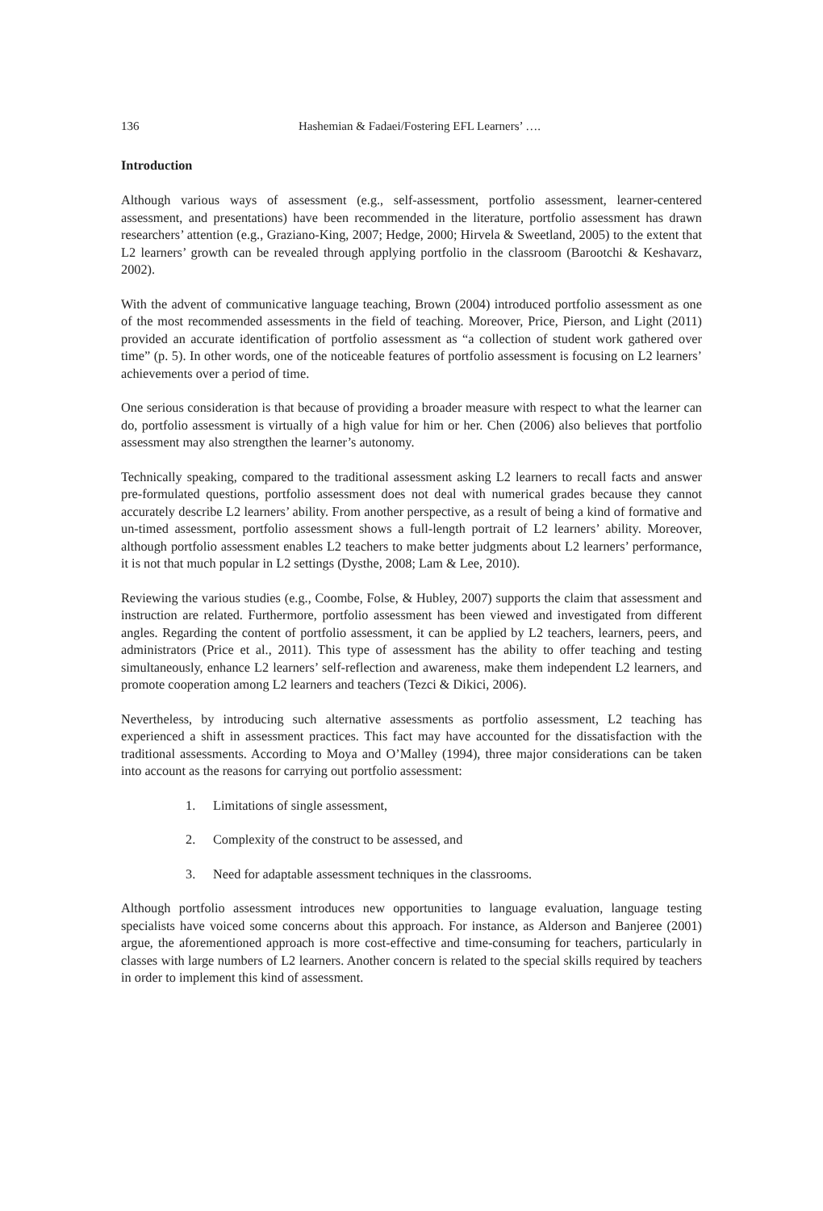136 Hashemian & Fadaei/Fostering EFL Learners’ ….
Introduction
Although various ways of assessment (e.g., self-assessment, portfolio assessment, learner-centered assessment, and presentations) have been recommended in the literature, portfolio assessment has drawn researchers’ attention (e.g., Graziano-King, 2007; Hedge, 2000; Hirvela & Sweetland, 2005) to the extent that L2 learners’ growth can be revealed through applying portfolio in the classroom (Barootchi & Keshavarz, 2002).
With the advent of communicative language teaching, Brown (2004) introduced portfolio assessment as one of the most recommended assessments in the field of teaching. Moreover, Price, Pierson, and Light (2011) provided an accurate identification of portfolio assessment as “a collection of student work gathered over time” (p. 5). In other words, one of the noticeable features of portfolio assessment is focusing on L2 learners’ achievements over a period of time.
One serious consideration is that because of providing a broader measure with respect to what the learner can do, portfolio assessment is virtually of a high value for him or her. Chen (2006) also believes that portfolio assessment may also strengthen the learner’s autonomy.
Technically speaking, compared to the traditional assessment asking L2 learners to recall facts and answer pre-formulated questions, portfolio assessment does not deal with numerical grades because they cannot accurately describe L2 learners’ ability. From another perspective, as a result of being a kind of formative and un-timed assessment, portfolio assessment shows a full-length portrait of L2 learners’ ability. Moreover, although portfolio assessment enables L2 teachers to make better judgments about L2 learners’ performance, it is not that much popular in L2 settings (Dysthe, 2008; Lam & Lee, 2010).
Reviewing the various studies (e.g., Coombe, Folse, & Hubley, 2007) supports the claim that assessment and instruction are related. Furthermore, portfolio assessment has been viewed and investigated from different angles. Regarding the content of portfolio assessment, it can be applied by L2 teachers, learners, peers, and administrators (Price et al., 2011). This type of assessment has the ability to offer teaching and testing simultaneously, enhance L2 learners’ self-reflection and awareness, make them independent L2 learners, and promote cooperation among L2 learners and teachers (Tezci & Dikici, 2006).
Nevertheless, by introducing such alternative assessments as portfolio assessment, L2 teaching has experienced a shift in assessment practices. This fact may have accounted for the dissatisfaction with the traditional assessments. According to Moya and O’Malley (1994), three major considerations can be taken into account as the reasons for carrying out portfolio assessment:
1. Limitations of single assessment,
2. Complexity of the construct to be assessed, and
3. Need for adaptable assessment techniques in the classrooms.
Although portfolio assessment introduces new opportunities to language evaluation, language testing specialists have voiced some concerns about this approach. For instance, as Alderson and Banjeree (2001) argue, the aforementioned approach is more cost-effective and time-consuming for teachers, particularly in classes with large numbers of L2 learners. Another concern is related to the special skills required by teachers in order to implement this kind of assessment.